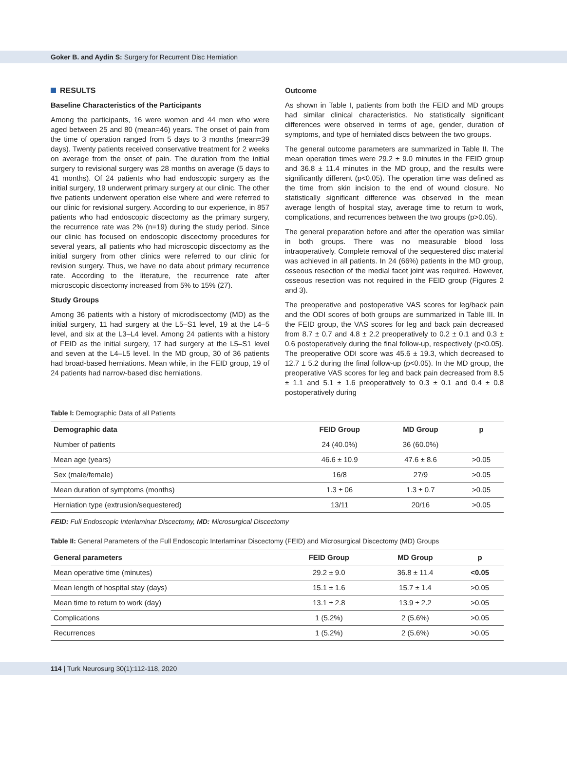Goker B. and Aydin S: Surgery for Recurrent Disc Herniation
RESULTS
Baseline Characteristics of the Participants
Among the participants, 16 were women and 44 men who were aged between 25 and 80 (mean=46) years. The onset of pain from the time of operation ranged from 5 days to 3 months (mean=39 days). Twenty patients received conservative treatment for 2 weeks on average from the onset of pain. The duration from the initial surgery to revisional surgery was 28 months on average (5 days to 41 months). Of 24 patients who had endoscopic surgery as the initial surgery, 19 underwent primary surgery at our clinic. The other five patients underwent operation else where and were referred to our clinic for revisional surgery. According to our experience, in 857 patients who had endoscopic discectomy as the primary surgery, the recurrence rate was 2% (n=19) during the study period. Since our clinic has focused on endoscopic discectomy procedures for several years, all patients who had microscopic discectomy as the initial surgery from other clinics were referred to our clinic for revision surgery. Thus, we have no data about primary recurrence rate. According to the literature, the recurrence rate after microscopic discectomy increased from 5% to 15% (27).
Study Groups
Among 36 patients with a history of microdiscectomy (MD) as the initial surgery, 11 had surgery at the L5–S1 level, 19 at the L4–5 level, and six at the L3–L4 level. Among 24 patients with a history of FEID as the initial surgery, 17 had surgery at the L5–S1 level and seven at the L4–L5 level. In the MD group, 30 of 36 patients had broad-based herniations. Mean while, in the FEID group, 19 of 24 patients had narrow-based disc herniations.
Outcome
As shown in Table I, patients from both the FEID and MD groups had similar clinical characteristics. No statistically significant differences were observed in terms of age, gender, duration of symptoms, and type of herniated discs between the two groups.
The general outcome parameters are summarized in Table II. The mean operation times were 29.2 ± 9.0 minutes in the FEID group and 36.8 ± 11.4 minutes in the MD group, and the results were significantly different (p<0.05). The operation time was defined as the time from skin incision to the end of wound closure. No statistically significant difference was observed in the mean average length of hospital stay, average time to return to work, complications, and recurrences between the two groups (p>0.05).
The general preparation before and after the operation was similar in both groups. There was no measurable blood loss intraoperatively. Complete removal of the sequestered disc material was achieved in all patients. In 24 (66%) patients in the MD group, osseous resection of the medial facet joint was required. However, osseous resection was not required in the FEID group (Figures 2 and 3).
The preoperative and postoperative VAS scores for leg/back pain and the ODI scores of both groups are summarized in Table III. In the FEID group, the VAS scores for leg and back pain decreased from 8.7 ± 0.7 and 4.8 ± 2.2 preoperatively to 0.2 ± 0.1 and 0.3 ± 0.6 postoperatively during the final follow-up, respectively (p<0.05). The preoperative ODI score was 45.6 ± 19.3, which decreased to 12.7 ± 5.2 during the final follow-up (p<0.05). In the MD group, the preoperative VAS scores for leg and back pain decreased from 8.5 ± 1.1 and 5.1 ± 1.6 preoperatively to 0.3 ± 0.1 and 0.4 ± 0.8 postoperatively during
Table I: Demographic Data of all Patients
| Demographic data | FEID Group | MD Group | p |
| --- | --- | --- | --- |
| Number of patients | 24 (40.0%) | 36 (60.0%) | |
| Mean age (years) | 46.6 ± 10.9 | 47.6 ± 8.6 | >0.05 |
| Sex (male/female) | 16/8 | 27/9 | >0.05 |
| Mean duration of symptoms (months) | 1.3 ± 06 | 1.3 ± 0.7 | >0.05 |
| Herniation type (extrusion/sequestered) | 13/11 | 20/16 | >0.05 |
FEID: Full Endoscopic Interlaminar Discectomy, MD: Microsurgical Discectomy
Table II: General Parameters of the Full Endoscopic Interlaminar Discectomy (FEID) and Microsurgical Discectomy (MD) Groups
| General parameters | FEID Group | MD Group | p |
| --- | --- | --- | --- |
| Mean operative time (minutes) | 29.2 ± 9.0 | 36.8 ± 11.4 | <0.05 |
| Mean length of hospital stay (days) | 15.1 ± 1.6 | 15.7 ± 1.4 | >0.05 |
| Mean time to return to work (day) | 13.1 ± 2.8 | 13.9 ± 2.2 | >0.05 |
| Complications | 1 (5.2%) | 2 (5.6%) | >0.05 |
| Recurrences | 1 (5.2%) | 2 (5.6%) | >0.05 |
114 | Turk Neurosurg 30(1):112-118, 2020